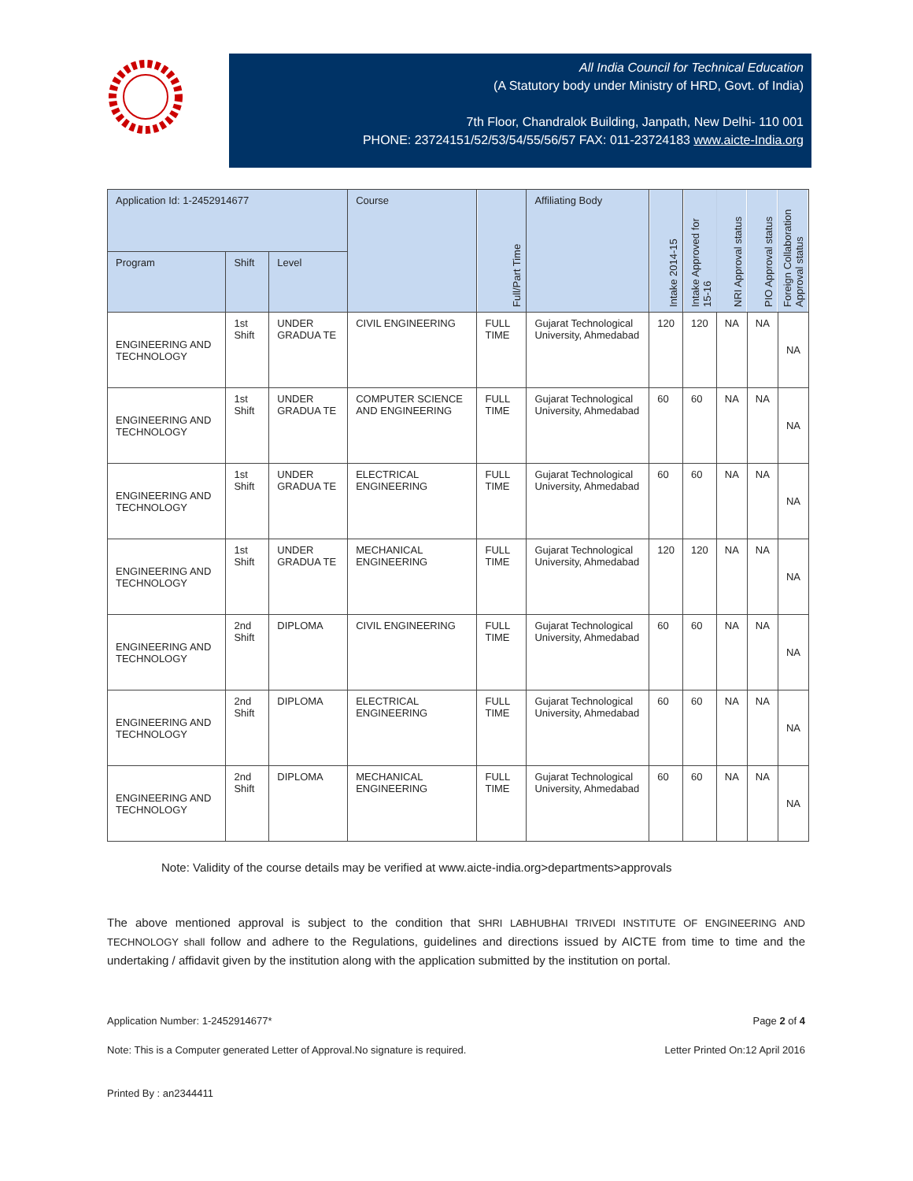All India Council for Technical Education
(A Statutory body under Ministry of HRD, Govt. of India)
7th Floor, Chandralok Building, Janpath, New Delhi- 110 001
PHONE: 23724151/52/53/54/55/56/57 FAX: 011-23724183 www.aicte-India.org
| Application Id: 1-2452914677 | | | Course | Full/Part Time | Affiliating Body | Intake 2014-15 | Intake Approved for 15-16 | NRI Approval status | PIO Approval status | Foreign Collaboration Approval status |
| --- | --- | --- | --- | --- | --- | --- | --- | --- | --- | --- |
| Program | Shift | Level | | | | | | | | |
| ENGINEERING AND TECHNOLOGY | 1st Shift | UNDER GRADUA TE | CIVIL ENGINEERING | FULL TIME | Gujarat Technological University, Ahmedabad | 120 | 120 | NA | NA | NA |
| ENGINEERING AND TECHNOLOGY | 1st Shift | UNDER GRADUA TE | COMPUTER SCIENCE AND ENGINEERING | FULL TIME | Gujarat Technological University, Ahmedabad | 60 | 60 | NA | NA | NA |
| ENGINEERING AND TECHNOLOGY | 1st Shift | UNDER GRADUA TE | ELECTRICAL ENGINEERING | FULL TIME | Gujarat Technological University, Ahmedabad | 60 | 60 | NA | NA | NA |
| ENGINEERING AND TECHNOLOGY | 1st Shift | UNDER GRADUA TE | MECHANICAL ENGINEERING | FULL TIME | Gujarat Technological University, Ahmedabad | 120 | 120 | NA | NA | NA |
| ENGINEERING AND TECHNOLOGY | 2nd Shift | DIPLOMA | CIVIL ENGINEERING | FULL TIME | Gujarat Technological University, Ahmedabad | 60 | 60 | NA | NA | NA |
| ENGINEERING AND TECHNOLOGY | 2nd Shift | DIPLOMA | ELECTRICAL ENGINEERING | FULL TIME | Gujarat Technological University, Ahmedabad | 60 | 60 | NA | NA | NA |
| ENGINEERING AND TECHNOLOGY | 2nd Shift | DIPLOMA | MECHANICAL ENGINEERING | FULL TIME | Gujarat Technological University, Ahmedabad | 60 | 60 | NA | NA | NA |
Note: Validity of the course details may be verified at www.aicte-india.org>departments>approvals
The above mentioned approval is subject to the condition that SHRI LABHUBHAI TRIVEDI INSTITUTE OF ENGINEERING AND TECHNOLOGY shall follow and adhere to the Regulations, guidelines and directions issued by AICTE from time to time and the undertaking / affidavit given by the institution along with the application submitted by the institution on portal.
Application Number: 1-2452914677* Page 2 of 4
Note: This is a Computer generated Letter of Approval.No signature is required. Letter Printed On:12 April 2016
Printed By : an2344411